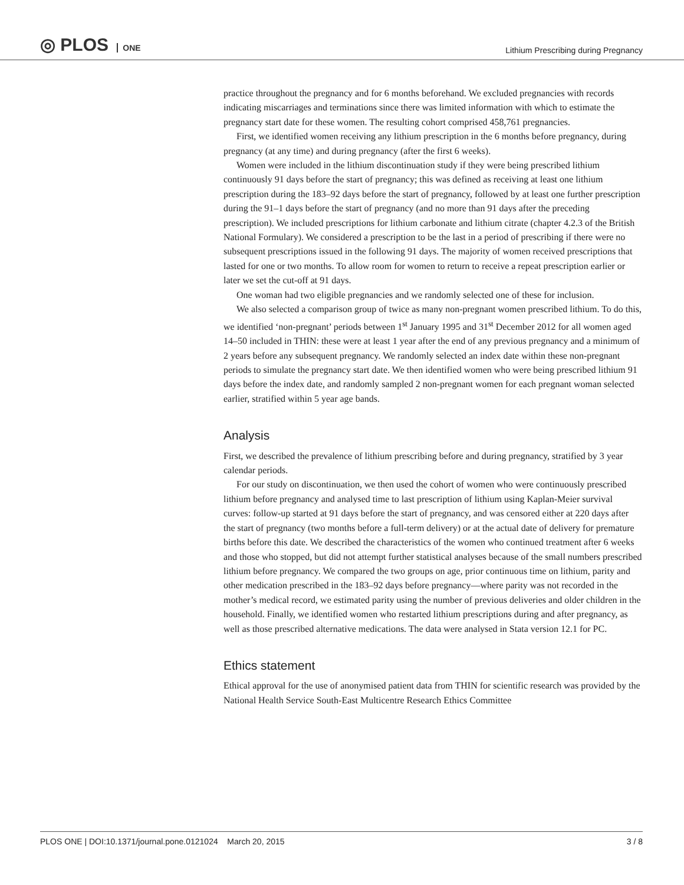◎ PLOS ONE
Lithium Prescribing during Pregnancy
practice throughout the pregnancy and for 6 months beforehand. We excluded pregnancies with records indicating miscarriages and terminations since there was limited information with which to estimate the pregnancy start date for these women. The resulting cohort comprised 458,761 pregnancies.
First, we identified women receiving any lithium prescription in the 6 months before pregnancy, during pregnancy (at any time) and during pregnancy (after the first 6 weeks).
Women were included in the lithium discontinuation study if they were being prescribed lithium continuously 91 days before the start of pregnancy; this was defined as receiving at least one lithium prescription during the 183–92 days before the start of pregnancy, followed by at least one further prescription during the 91–1 days before the start of pregnancy (and no more than 91 days after the preceding prescription). We included prescriptions for lithium carbonate and lithium citrate (chapter 4.2.3 of the British National Formulary). We considered a prescription to be the last in a period of prescribing if there were no subsequent prescriptions issued in the following 91 days. The majority of women received prescriptions that lasted for one or two months. To allow room for women to return to receive a repeat prescription earlier or later we set the cut-off at 91 days.
One woman had two eligible pregnancies and we randomly selected one of these for inclusion.
We also selected a comparison group of twice as many non-pregnant women prescribed lithium. To do this, we identified ‘non-pregnant’ periods between 1<sup>st</sup> January 1995 and 31<sup>st</sup> December 2012 for all women aged 14–50 included in THIN: these were at least 1 year after the end of any previous pregnancy and a minimum of 2 years before any subsequent pregnancy. We randomly selected an index date within these non-pregnant periods to simulate the pregnancy start date. We then identified women who were being prescribed lithium 91 days before the index date, and randomly sampled 2 non-pregnant women for each pregnant woman selected earlier, stratified within 5 year age bands.
Analysis
First, we described the prevalence of lithium prescribing before and during pregnancy, stratified by 3 year calendar periods.
For our study on discontinuation, we then used the cohort of women who were continuously prescribed lithium before pregnancy and analysed time to last prescription of lithium using Kaplan-Meier survival curves: follow-up started at 91 days before the start of pregnancy, and was censored either at 220 days after the start of pregnancy (two months before a full-term delivery) or at the actual date of delivery for premature births before this date. We described the characteristics of the women who continued treatment after 6 weeks and those who stopped, but did not attempt further statistical analyses because of the small numbers prescribed lithium before pregnancy. We compared the two groups on age, prior continuous time on lithium, parity and other medication prescribed in the 183–92 days before pregnancy—where parity was not recorded in the mother’s medical record, we estimated parity using the number of previous deliveries and older children in the household. Finally, we identified women who restarted lithium prescriptions during and after pregnancy, as well as those prescribed alternative medications. The data were analysed in Stata version 12.1 for PC.
Ethics statement
Ethical approval for the use of anonymised patient data from THIN for scientific research was provided by the National Health Service South-East Multicentre Research Ethics Committee
PLOS ONE | DOI:10.1371/journal.pone.0121024 March 20, 2015
3 / 8